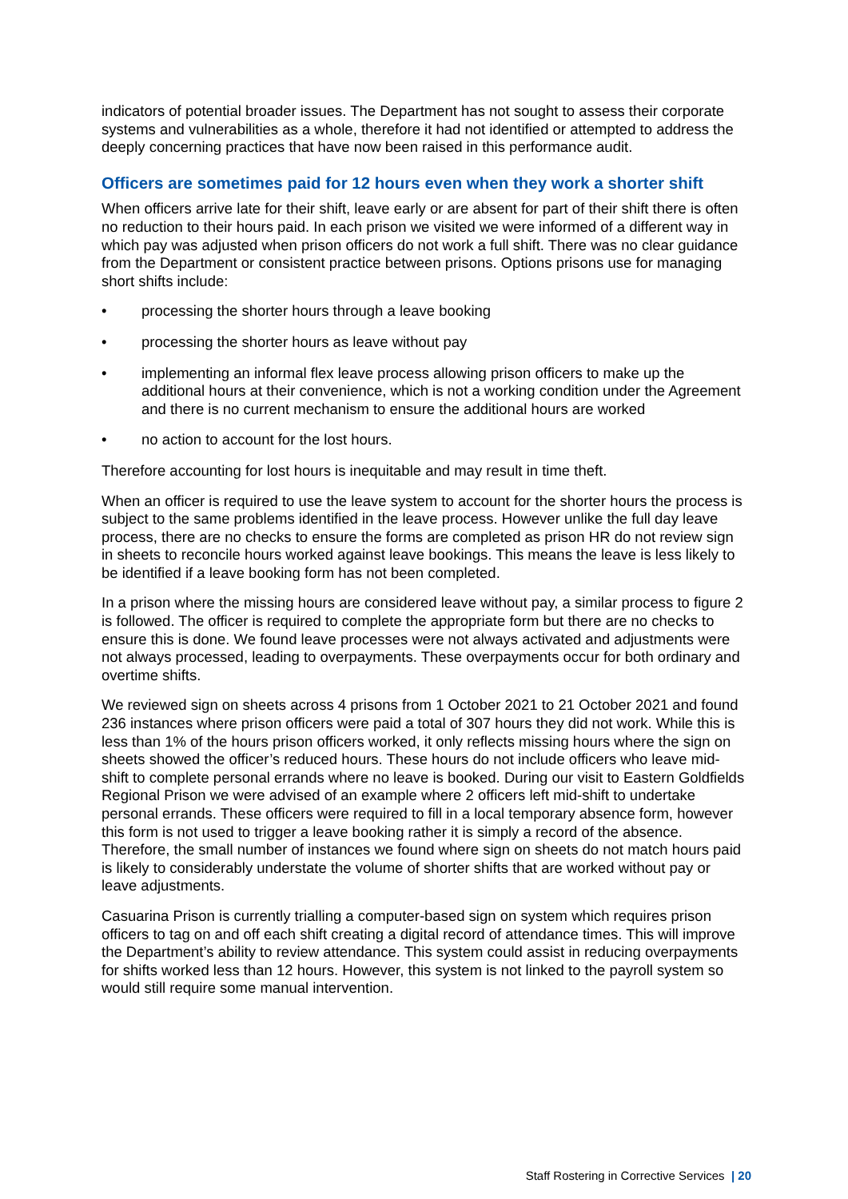indicators of potential broader issues. The Department has not sought to assess their corporate systems and vulnerabilities as a whole, therefore it had not identified or attempted to address the deeply concerning practices that have now been raised in this performance audit.
Officers are sometimes paid for 12 hours even when they work a shorter shift
When officers arrive late for their shift, leave early or are absent for part of their shift there is often no reduction to their hours paid. In each prison we visited we were informed of a different way in which pay was adjusted when prison officers do not work a full shift. There was no clear guidance from the Department or consistent practice between prisons. Options prisons use for managing short shifts include:
• processing the shorter hours through a leave booking
• processing the shorter hours as leave without pay
• implementing an informal flex leave process allowing prison officers to make up the additional hours at their convenience, which is not a working condition under the Agreement and there is no current mechanism to ensure the additional hours are worked
• no action to account for the lost hours.
Therefore accounting for lost hours is inequitable and may result in time theft.
When an officer is required to use the leave system to account for the shorter hours the process is subject to the same problems identified in the leave process. However unlike the full day leave process, there are no checks to ensure the forms are completed as prison HR do not review sign in sheets to reconcile hours worked against leave bookings. This means the leave is less likely to be identified if a leave booking form has not been completed.
In a prison where the missing hours are considered leave without pay, a similar process to figure 2 is followed. The officer is required to complete the appropriate form but there are no checks to ensure this is done. We found leave processes were not always activated and adjustments were not always processed, leading to overpayments. These overpayments occur for both ordinary and overtime shifts.
We reviewed sign on sheets across 4 prisons from 1 October 2021 to 21 October 2021 and found 236 instances where prison officers were paid a total of 307 hours they did not work. While this is less than 1% of the hours prison officers worked, it only reflects missing hours where the sign on sheets showed the officer’s reduced hours. These hours do not include officers who leave mid-shift to complete personal errands where no leave is booked. During our visit to Eastern Goldfields Regional Prison we were advised of an example where 2 officers left mid-shift to undertake personal errands. These officers were required to fill in a local temporary absence form, however this form is not used to trigger a leave booking rather it is simply a record of the absence. Therefore, the small number of instances we found where sign on sheets do not match hours paid is likely to considerably understate the volume of shorter shifts that are worked without pay or leave adjustments.
Casuarina Prison is currently trialling a computer-based sign on system which requires prison officers to tag on and off each shift creating a digital record of attendance times. This will improve the Department’s ability to review attendance. This system could assist in reducing overpayments for shifts worked less than 12 hours. However, this system is not linked to the payroll system so would still require some manual intervention.
Staff Rostering in Corrective Services | 20